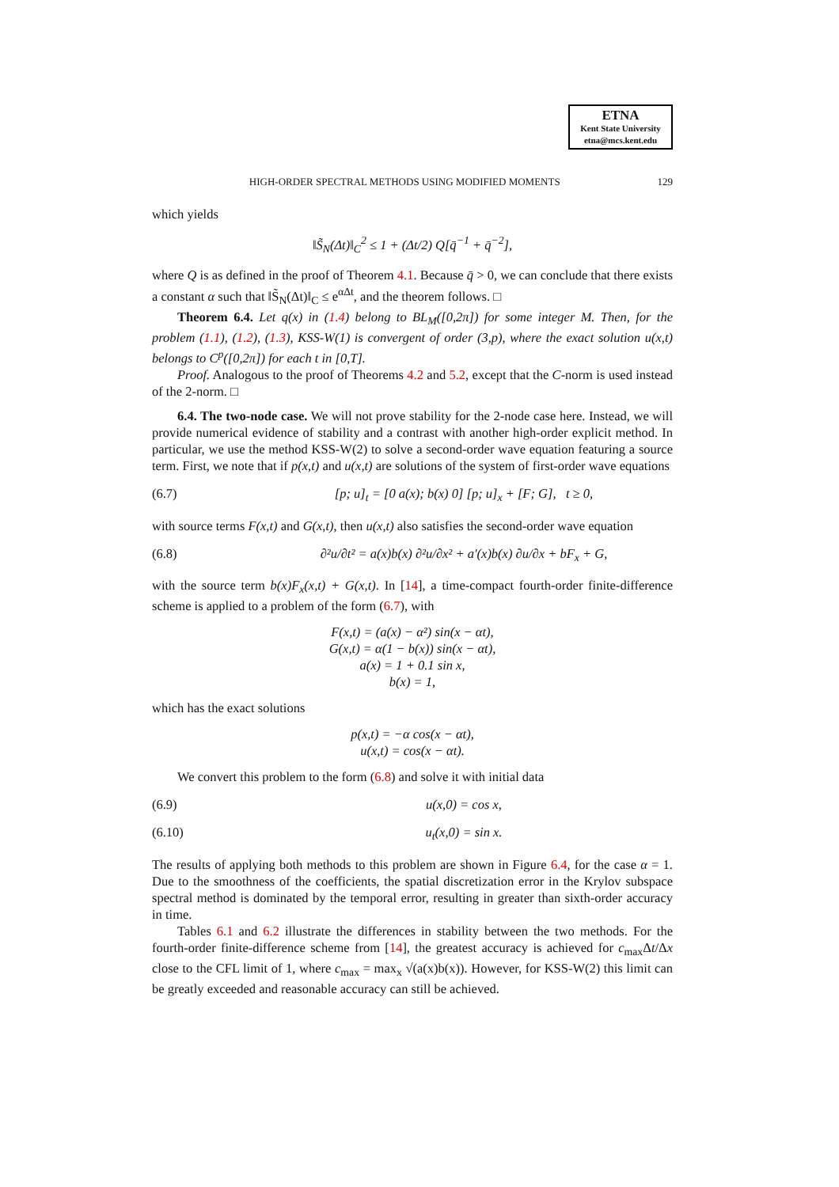ETNA
Kent State University
etna@mcs.kent.edu
HIGH-ORDER SPECTRAL METHODS USING MODIFIED MOMENTS 129
which yields
‖S̃<sub>N</sub>(Δt)‖<sub>C</sub><sup>2</sup> ≤ 1 + (Δt/2) Q[q̄<sup>−1</sup> + q̄<sup>−2</sup>],
where Q is as defined in the proof of Theorem 4.1. Because q̄ > 0, we can conclude that there exists a constant α such that ‖S̃<sub>N</sub>(Δt)‖<sub>C</sub> ≤ e<sup>αΔt</sup>, and the theorem follows. □
Theorem 6.4. Let q(x) in (1.4) belong to BL<sub>M</sub>([0,2π]) for some integer M. Then, for the problem (1.1), (1.2), (1.3), KSS-W(1) is convergent of order (3,p), where the exact solution u(x,t) belongs to C<sup>p</sup>([0,2π]) for each t in [0,T].
Proof. Analogous to the proof of Theorems 4.2 and 5.2, except that the C-norm is used instead of the 2-norm. □
6.4. The two-node case. We will not prove stability for the 2-node case here. Instead, we will provide numerical evidence of stability and a contrast with another high-order explicit method. In particular, we use the method KSS-W(2) to solve a second-order wave equation featuring a source term. First, we note that if p(x,t) and u(x,t) are solutions of the system of first-order wave equations
(6.7) [p; u]<sub>t</sub> = [0 a(x); b(x) 0] [p; u]<sub>x</sub> + [F; G], t ≥ 0,
with source terms F(x,t) and G(x,t), then u(x,t) also satisfies the second-order wave equation
(6.8) ∂²u/∂t² = a(x)b(x) ∂²u/∂x² + a′(x)b(x) ∂u/∂x + bF<sub>x</sub> + G,
with the source term b(x)F<sub>x</sub>(x,t) + G(x,t). In [14], a time-compact fourth-order finite-difference scheme is applied to a problem of the form (6.7), with
F(x,t) = (a(x) − α²) sin(x − αt),
G(x,t) = α(1 − b(x)) sin(x − αt),
a(x) = 1 + 0.1 sin x,
b(x) = 1,
which has the exact solutions
p(x,t) = −α cos(x − αt),
u(x,t) = cos(x − αt).
We convert this problem to the form (6.8) and solve it with initial data
(6.9) u(x,0) = cos x,
(6.10) u<sub>t</sub>(x,0) = sin x.
The results of applying both methods to this problem are shown in Figure 6.4, for the case α = 1. Due to the smoothness of the coefficients, the spatial discretization error in the Krylov subspace spectral method is dominated by the temporal error, resulting in greater than sixth-order accuracy in time.
Tables 6.1 and 6.2 illustrate the differences in stability between the two methods. For the fourth-order finite-difference scheme from [14], the greatest accuracy is achieved for c<sub>max</sub>Δt/Δx close to the CFL limit of 1, where c<sub>max</sub> = max<sub>x</sub> √(a(x)b(x)). However, for KSS-W(2) this limit can be greatly exceeded and reasonable accuracy can still be achieved.